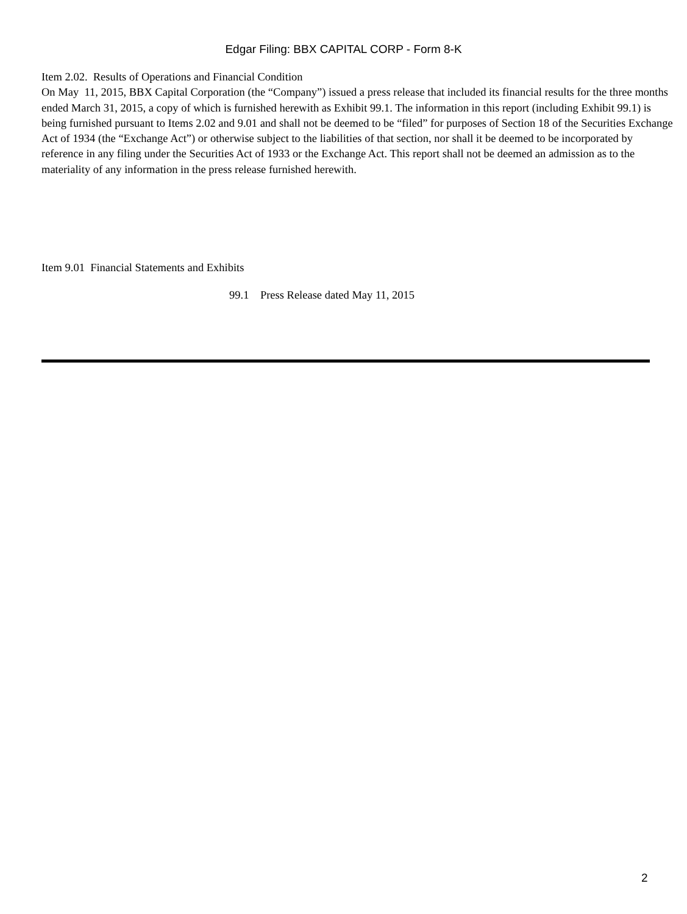Edgar Filing: BBX CAPITAL CORP - Form 8-K
Item 2.02. Results of Operations and Financial Condition
On May 11, 2015, BBX Capital Corporation (the “Company”) issued a press release that included its financial results for the three months ended March 31, 2015, a copy of which is furnished herewith as Exhibit 99.1. The information in this report (including Exhibit 99.1) is being furnished pursuant to Items 2.02 and 9.01 and shall not be deemed to be “filed” for purposes of Section 18 of the Securities Exchange Act of 1934 (the “Exchange Act”) or otherwise subject to the liabilities of that section, nor shall it be deemed to be incorporated by reference in any filing under the Securities Act of 1933 or the Exchange Act. This report shall not be deemed an admission as to the materiality of any information in the press release furnished herewith.
Item 9.01 Financial Statements and Exhibits
99.1 Press Release dated May 11, 2015
2